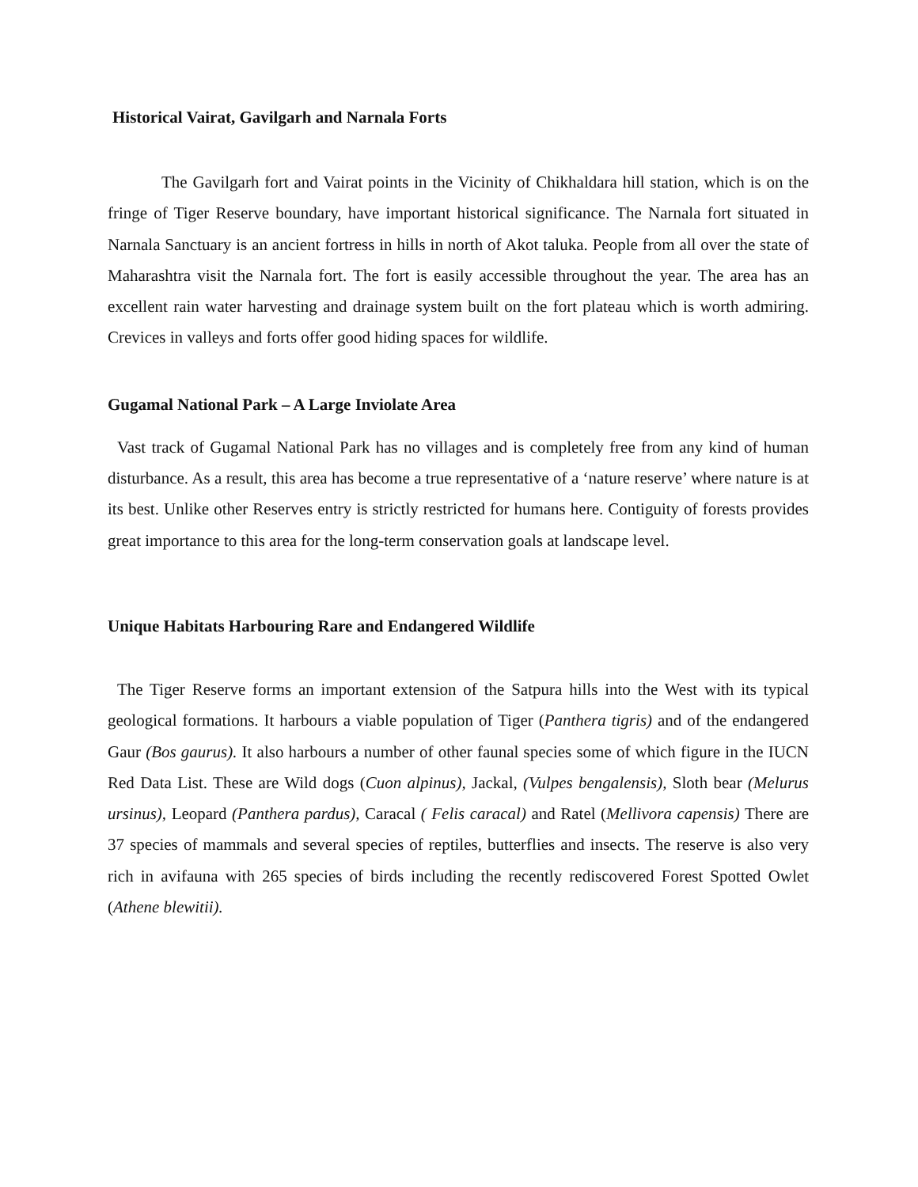Historical Vairat, Gavilgarh and Narnala Forts
The Gavilgarh fort and Vairat points in the Vicinity of Chikhaldara hill station, which is on the fringe of Tiger Reserve boundary, have important historical significance. The Narnala fort situated in Narnala Sanctuary is an ancient fortress in hills in north of Akot taluka. People from all over the state of Maharashtra visit the Narnala fort. The fort is easily accessible throughout the year. The area has an excellent rain water harvesting and drainage system built on the fort plateau which is worth admiring. Crevices in valleys and forts offer good hiding spaces for wildlife.
Gugamal National Park – A Large Inviolate Area
Vast track of Gugamal National Park has no villages and is completely free from any kind of human disturbance. As a result, this area has become a true representative of a ‘nature reserve’ where nature is at its best. Unlike other Reserves entry is strictly restricted for humans here. Contiguity of forests provides great importance to this area for the long-term conservation goals at landscape level.
Unique Habitats Harbouring Rare and Endangered Wildlife
The Tiger Reserve forms an important extension of the Satpura hills into the West with its typical geological formations. It harbours a viable population of Tiger (Panthera tigris) and of the endangered Gaur (Bos gaurus). It also harbours a number of other faunal species some of which figure in the IUCN Red Data List. These are Wild dogs (Cuon alpinus), Jackal, (Vulpes bengalensis), Sloth bear (Melurus ursinus), Leopard (Panthera pardus), Caracal ( Felis caracal) and Ratel (Mellivora capensis) There are 37 species of mammals and several species of reptiles, butterflies and insects. The reserve is also very rich in avifauna with 265 species of birds including the recently rediscovered Forest Spotted Owlet (Athene blewitii).